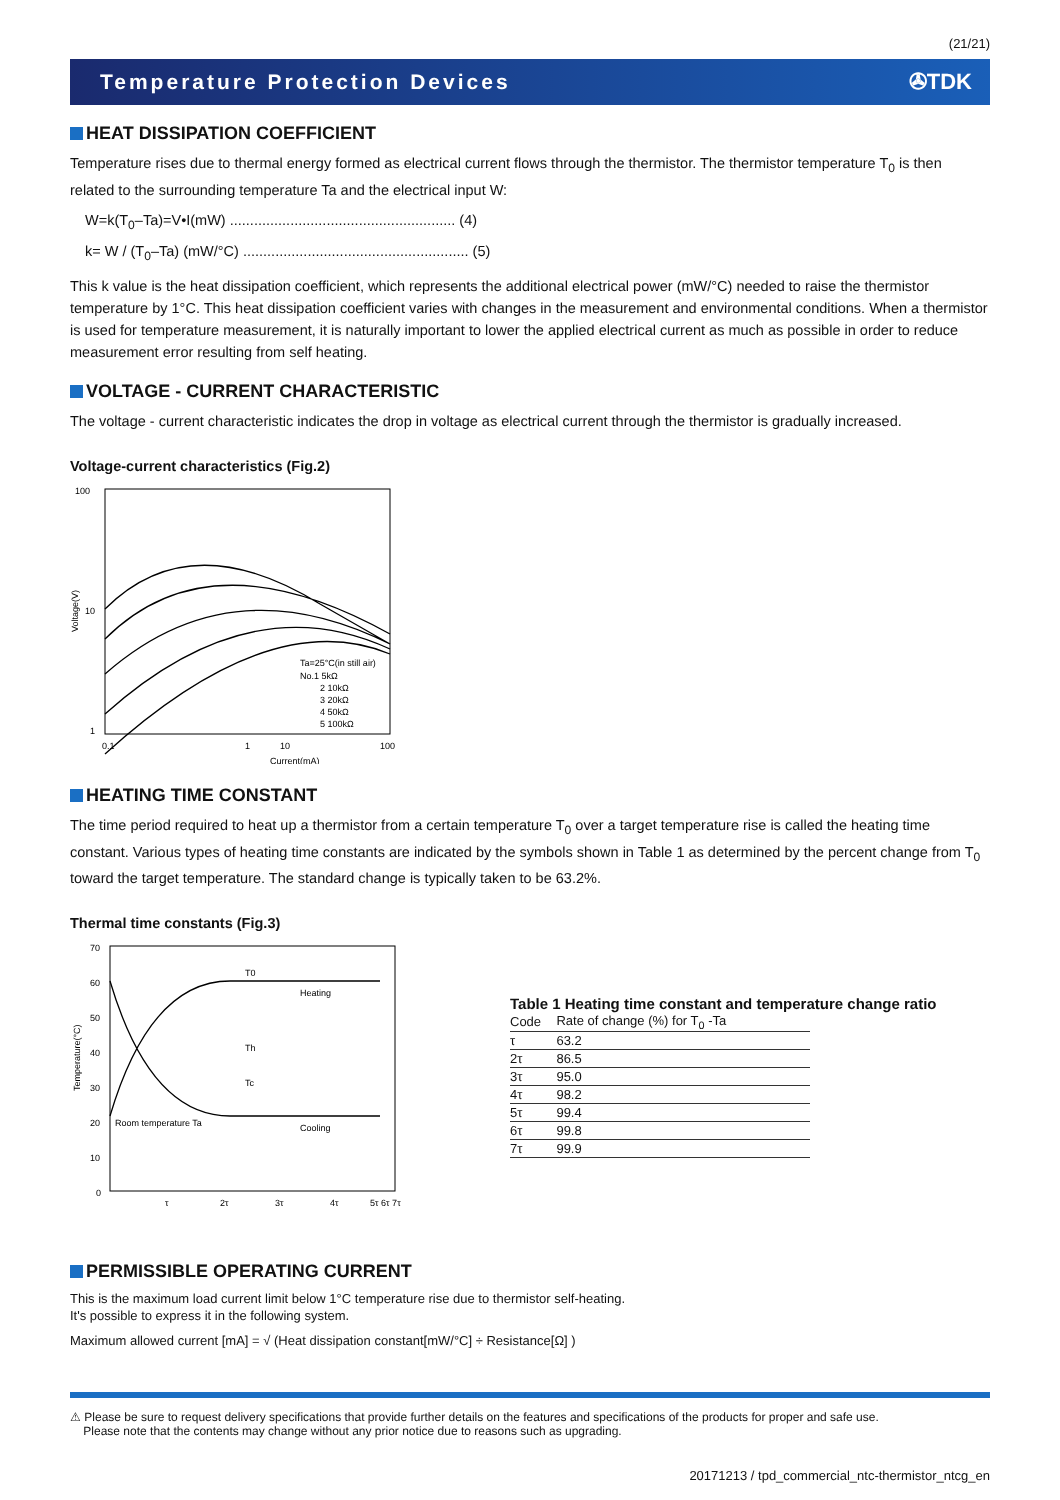(21/21)
Temperature Protection Devices ✇TDK
HEAT DISSIPATION COEFFICIENT
Temperature rises due to thermal energy formed as electrical current flows through the thermistor. The thermistor temperature T<sub>0</sub> is then related to the surrounding temperature Ta and the electrical input W:
W=k(T<sub>0</sub>–Ta)=V•I(mW) ........................................................ (4)
k= W / (T<sub>0</sub>–Ta) (mW/°C) ........................................................ (5)
This k value is the heat dissipation coefficient, which represents the additional electrical power (mW/°C) needed to raise the thermistor temperature by 1°C. This heat dissipation coefficient varies with changes in the measurement and environmental conditions. When a thermistor is used for temperature measurement, it is naturally important to lower the applied electrical current as much as possible in order to reduce measurement error resulting from self heating.
VOLTAGE - CURRENT CHARACTERISTIC
The voltage - current characteristic indicates the drop in voltage as electrical current through the thermistor is gradually increased.
Voltage-current characteristics (Fig.2)
100
10
1
0.1
1
100
10
Current(mA)
Voltage(V)
Ta=25°C(in still air)
No.1 5kΩ
2 10kΩ
3 20kΩ
4 50kΩ
5 100kΩ
HEATING TIME CONSTANT
The time period required to heat up a thermistor from a certain temperature T<sub>0</sub> over a target temperature rise is called the heating time constant. Various types of heating time constants are indicated by the symbols shown in Table 1 as determined by the percent change from T<sub>0</sub> toward the target temperature. The standard change is typically taken to be 63.2%.
Thermal time constants (Fig.3)
70
60
50
40
30
20
10
0
T0
Th
Tc
Heating
Cooling
Room temperature Ta
τ
2τ
3τ
4τ
5τ 6τ 7τ
Temperature(°C)
Table 1 Heating time constant and temperature change ratio
| Code | Rate of change (%) for T<sub>0</sub> -Ta |
| --- | --- |
| τ | 63.2 |
| 2τ | 86.5 |
| 3τ | 95.0 |
| 4τ | 98.2 |
| 5τ | 99.4 |
| 6τ | 99.8 |
| 7τ | 99.9 |
PERMISSIBLE OPERATING CURRENT
This is the maximum load current limit below 1°C temperature rise due to thermistor self-heating.
It's possible to express it in the following system.
Maximum allowed current [mA] = √ (Heat dissipation constant[mW/°C] ÷ Resistance[Ω] )
⚠ Please be sure to request delivery specifications that provide further details on the features and specifications of the products for proper and safe use.
Please note that the contents may change without any prior notice due to reasons such as upgrading.
20171213 / tpd_commercial_ntc-thermistor_ntcg_en